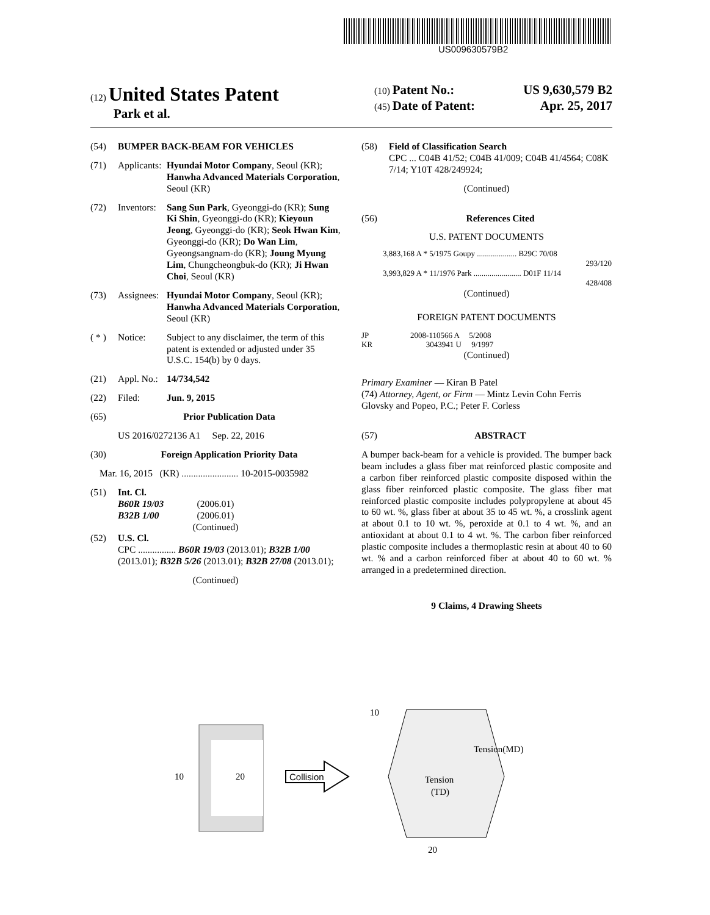US009630579B2
(12) United States Patent
Park et al.
(10) Patent No.: US 9,630,579 B2
(45) Date of Patent: Apr. 25, 2017
(54) BUMPER BACK-BEAM FOR VEHICLES
(71) Applicants: Hyundai Motor Company, Seoul (KR); Hanwha Advanced Materials Corporation, Seoul (KR)
(72) Inventors: Sang Sun Park, Gyeonggi-do (KR); Sung Ki Shin, Gyeonggi-do (KR); Kieyoun Jeong, Gyeonggi-do (KR); Seok Hwan Kim, Gyeonggi-do (KR); Do Wan Lim, Gyeongsangnam-do (KR); Joung Myung Lim, Chungcheongbuk-do (KR); Ji Hwan Choi, Seoul (KR)
(73) Assignees: Hyundai Motor Company, Seoul (KR); Hanwha Advanced Materials Corporation, Seoul (KR)
( * ) Notice: Subject to any disclaimer, the term of this patent is extended or adjusted under 35 U.S.C. 154(b) by 0 days.
(21) Appl. No.: 14/734,542
(22) Filed: Jun. 9, 2015
(65) Prior Publication Data
US 2016/0272136 A1 Sep. 22, 2016
(30) Foreign Application Priority Data
Mar. 16, 2015 (KR) ........................ 10-2015-0035982
(51) Int. Cl.
B60R 19/03 (2006.01)
B32B 1/00 (2006.01)
(Continued)
(52) U.S. Cl.
CPC ................ B60R 19/03 (2013.01); B32B 1/00 (2013.01); B32B 5/26 (2013.01); B32B 27/08 (2013.01);
(Continued)
(58) Field of Classification Search
CPC ... C04B 41/52; C04B 41/009; C04B 41/4564; C08K 7/14; Y10T 428/249924;
(Continued)
(56) References Cited
U.S. PATENT DOCUMENTS
3,883,168 A * 5/1975 Goupy .................... B29C 70/08
293/120
3,993,829 A * 11/1976 Park ........................ D01F 11/14
428/408
(Continued)
FOREIGN PATENT DOCUMENTS
JP 2008-110566 A 5/2008
KR 3043941 U 9/1997
(Continued)
Primary Examiner — Kiran B Patel
(74) Attorney, Agent, or Firm — Mintz Levin Cohn Ferris Glovsky and Popeo, P.C.; Peter F. Corless
(57) ABSTRACT
A bumper back-beam for a vehicle is provided. The bumper back beam includes a glass fiber mat reinforced plastic composite and a carbon fiber reinforced plastic composite disposed within the glass fiber reinforced plastic composite. The glass fiber mat reinforced plastic composite includes polypropylene at about 45 to 60 wt. %, glass fiber at about 35 to 45 wt. %, a crosslink agent at about 0.1 to 10 wt. %, peroxide at 0.1 to 4 wt. %, and an antioxidant at about 0.1 to 4 wt. %. The carbon fiber reinforced plastic composite includes a thermoplastic resin at about 40 to 60 wt. % and a carbon reinforced fiber at about 40 to 60 wt. % arranged in a predetermined direction.
9 Claims, 4 Drawing Sheets
10
20
Collision
10
Tension(MD)
Tension
(TD)
20